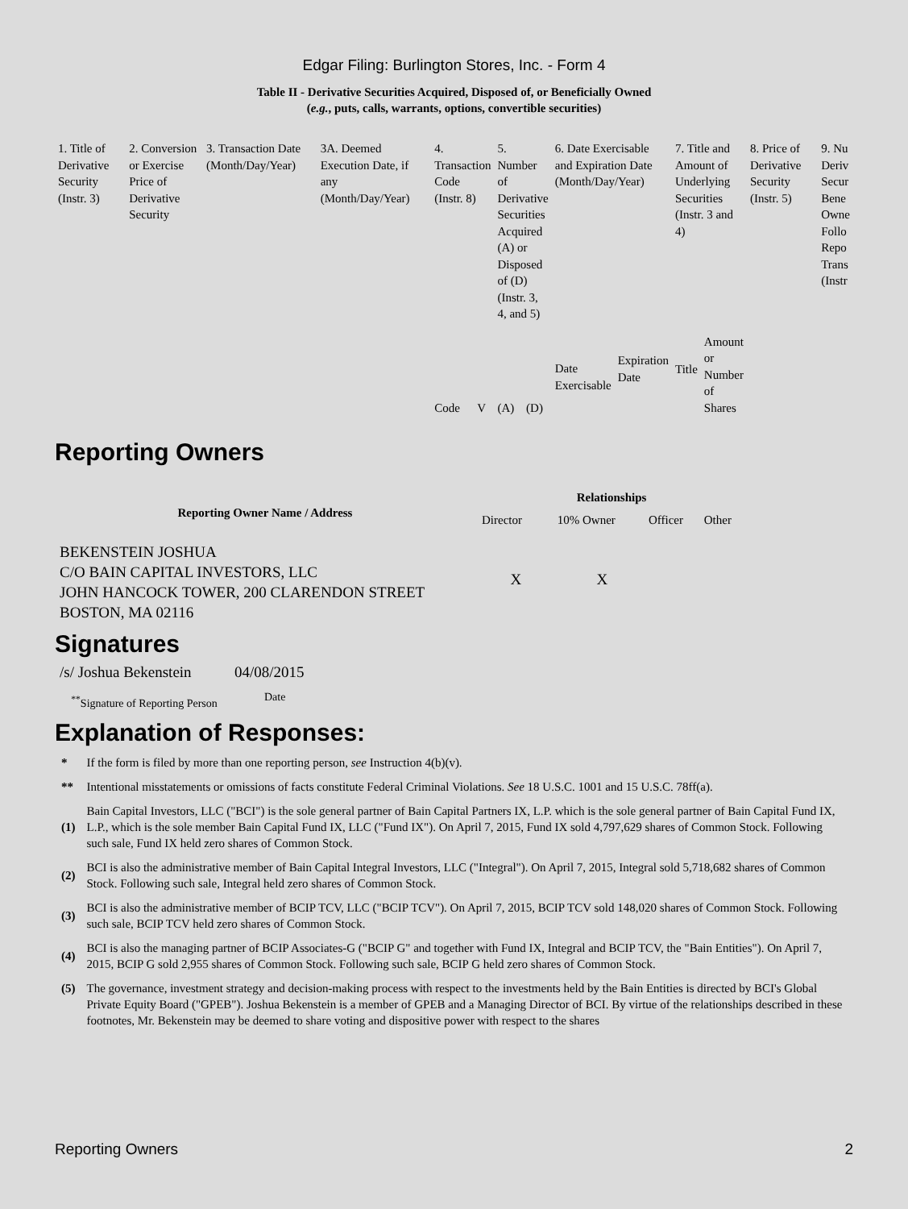Edgar Filing: Burlington Stores, Inc. - Form 4
Table II - Derivative Securities Acquired, Disposed of, or Beneficially Owned
(e.g., puts, calls, warrants, options, convertible securities)
| 1. Title of Derivative Security (Instr. 3) | 2. Conversion or Exercise Price of Derivative Security | 3. Transaction Date (Month/Day/Year) | 3A. Deemed Execution Date, if any (Month/Day/Year) | 4. Transaction Code (Instr. 8) | | 5. Number of Derivative Securities Acquired (A) or Disposed of (D) (Instr. 3, 4, and 5) | | 6. Date Exercisable and Expiration Date (Month/Day/Year) | | 7. Title and Amount of Underlying Securities (Instr. 3 and 4) | | 8. Price of Derivative Security (Instr. 5) | 9. Nu Deriv Secur Bene Owne Follo Repo Trans (Instr |
| | | | | Code | V | (A) | (D) | Date Exercisable | Expiration Date | Title | Amount or Number of Shares | | |
Reporting Owners
| Reporting Owner Name / Address | Relationships | | | |
| --- | --- | --- | --- | --- |
| | Director | 10% Owner | Officer | Other |
| BEKENSTEIN JOSHUA C/O BAIN CAPITAL INVESTORS, LLC JOHN HANCOCK TOWER, 200 CLARENDON STREET BOSTON, MA 02116 | X | X | | |
Signatures
| /s/ Joshua Bekenstein | 04/08/2015 |
| <sup>**</sup> Signature of Reporting Person | Date |
Explanation of Responses:
| * | If the form is filed by more than one reporting person, see Instruction 4(b)(v). |
| ** | Intentional misstatements or omissions of facts constitute Federal Criminal Violations. See 18 U.S.C. 1001 and 15 U.S.C. 78ff(a). |
| (1) | Bain Capital Investors, LLC ("BCI") is the sole general partner of Bain Capital Partners IX, L.P. which is the sole general partner of Bain Capital Fund IX, L.P., which is the sole member Bain Capital Fund IX, LLC ("Fund IX"). On April 7, 2015, Fund IX sold 4,797,629 shares of Common Stock. Following such sale, Fund IX held zero shares of Common Stock. |
| (2) | BCI is also the administrative member of Bain Capital Integral Investors, LLC ("Integral"). On April 7, 2015, Integral sold 5,718,682 shares of Common Stock. Following such sale, Integral held zero shares of Common Stock. |
| (3) | BCI is also the administrative member of BCIP TCV, LLC ("BCIP TCV"). On April 7, 2015, BCIP TCV sold 148,020 shares of Common Stock. Following such sale, BCIP TCV held zero shares of Common Stock. |
| (4) | BCI is also the managing partner of BCIP Associates-G ("BCIP G" and together with Fund IX, Integral and BCIP TCV, the "Bain Entities"). On April 7, 2015, BCIP G sold 2,955 shares of Common Stock. Following such sale, BCIP G held zero shares of Common Stock. |
| (5) | The governance, investment strategy and decision-making process with respect to the investments held by the Bain Entities is directed by BCI's Global Private Equity Board ("GPEB"). Joshua Bekenstein is a member of GPEB and a Managing Director of BCI. By virtue of the relationships described in these footnotes, Mr. Bekenstein may be deemed to share voting and dispositive power with respect to the shares |
Reporting Owners 2